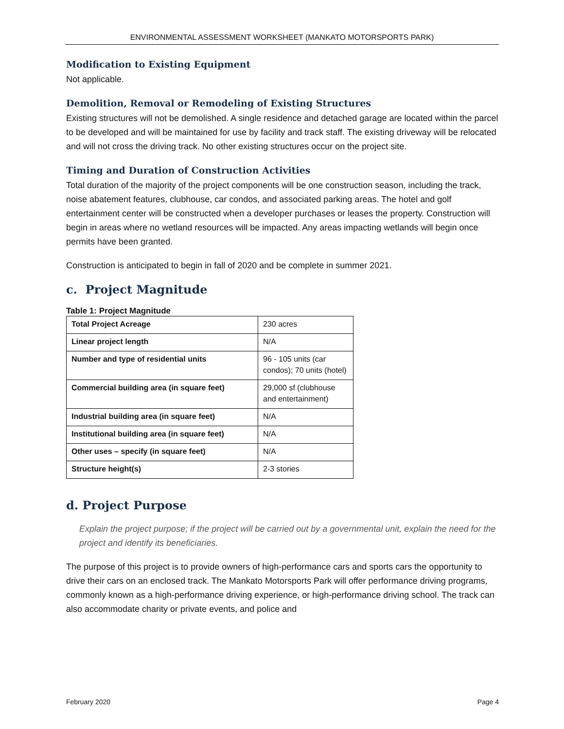ENVIRONMENTAL ASSESSMENT WORKSHEET (MANKATO MOTORSPORTS PARK)
Modification to Existing Equipment
Not applicable.
Demolition, Removal or Remodeling of Existing Structures
Existing structures will not be demolished. A single residence and detached garage are located within the parcel to be developed and will be maintained for use by facility and track staff. The existing driveway will be relocated and will not cross the driving track. No other existing structures occur on the project site.
Timing and Duration of Construction Activities
Total duration of the majority of the project components will be one construction season, including the track, noise abatement features, clubhouse, car condos, and associated parking areas. The hotel and golf entertainment center will be constructed when a developer purchases or leases the property. Construction will begin in areas where no wetland resources will be impacted. Any areas impacting wetlands will begin once permits have been granted.
Construction is anticipated to begin in fall of 2020 and be complete in summer 2021.
c. Project Magnitude
Table 1: Project Magnitude
| Total Project Acreage | 230 acres |
| Linear project length | N/A |
| Number and type of residential units | 96 - 105 units (car condos); 70 units (hotel) |
| Commercial building area (in square feet) | 29,000 sf (clubhouse and entertainment) |
| Industrial building area (in square feet) | N/A |
| Institutional building area (in square feet) | N/A |
| Other uses – specify (in square feet) | N/A |
| Structure height(s) | 2-3 stories |
d. Project Purpose
Explain the project purpose; if the project will be carried out by a governmental unit, explain the need for the project and identify its beneficiaries.
The purpose of this project is to provide owners of high-performance cars and sports cars the opportunity to drive their cars on an enclosed track. The Mankato Motorsports Park will offer performance driving programs, commonly known as a high-performance driving experience, or high-performance driving school. The track can also accommodate charity or private events, and police and
February 2020 Page 4